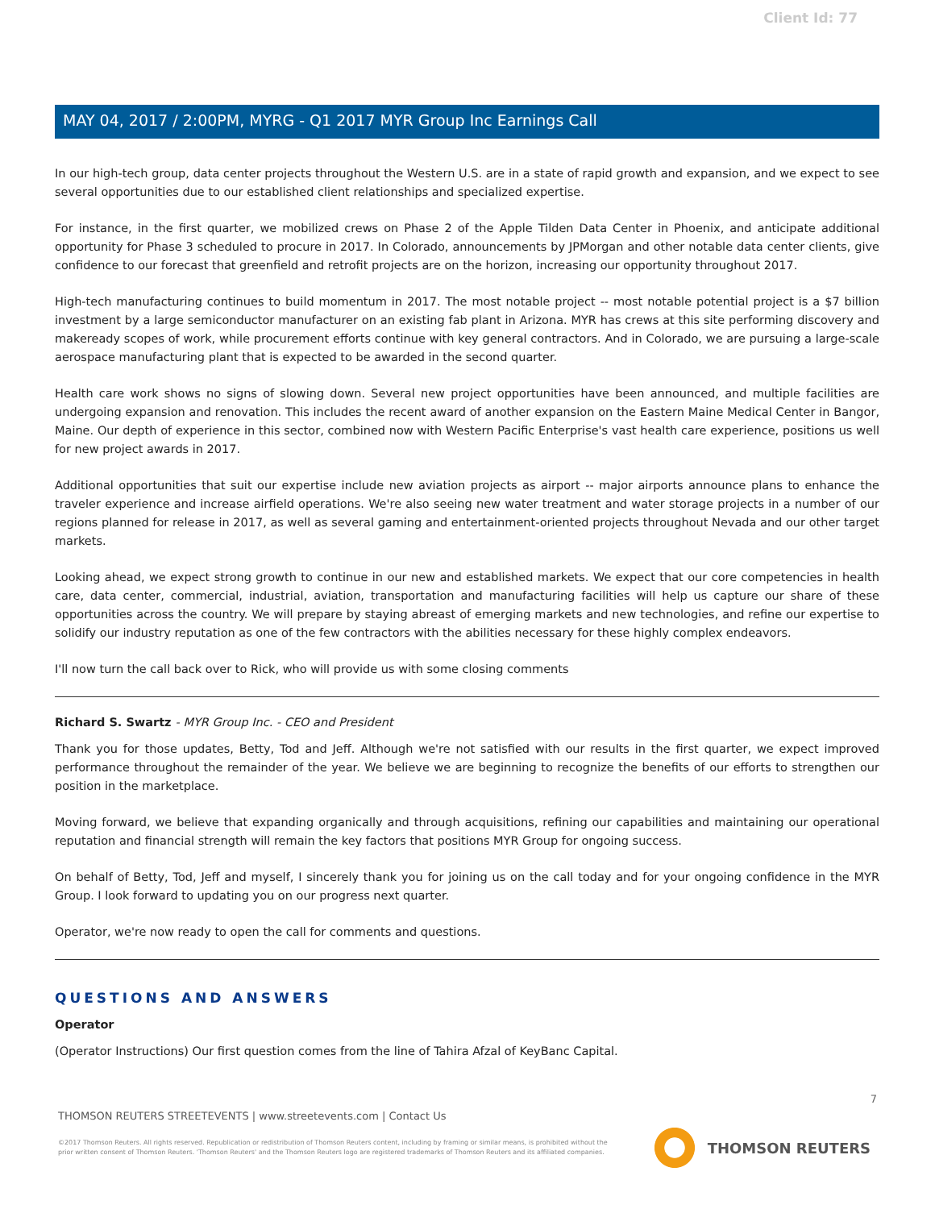Client Id: 77
MAY 04, 2017 / 2:00PM, MYRG - Q1 2017 MYR Group Inc Earnings Call
In our high-tech group, data center projects throughout the Western U.S. are in a state of rapid growth and expansion, and we expect to see several opportunities due to our established client relationships and specialized expertise.
For instance, in the first quarter, we mobilized crews on Phase 2 of the Apple Tilden Data Center in Phoenix, and anticipate additional opportunity for Phase 3 scheduled to procure in 2017. In Colorado, announcements by JPMorgan and other notable data center clients, give confidence to our forecast that greenfield and retrofit projects are on the horizon, increasing our opportunity throughout 2017.
High-tech manufacturing continues to build momentum in 2017. The most notable project -- most notable potential project is a $7 billion investment by a large semiconductor manufacturer on an existing fab plant in Arizona. MYR has crews at this site performing discovery and makeready scopes of work, while procurement efforts continue with key general contractors. And in Colorado, we are pursuing a large-scale aerospace manufacturing plant that is expected to be awarded in the second quarter.
Health care work shows no signs of slowing down. Several new project opportunities have been announced, and multiple facilities are undergoing expansion and renovation. This includes the recent award of another expansion on the Eastern Maine Medical Center in Bangor, Maine. Our depth of experience in this sector, combined now with Western Pacific Enterprise's vast health care experience, positions us well for new project awards in 2017.
Additional opportunities that suit our expertise include new aviation projects as airport -- major airports announce plans to enhance the traveler experience and increase airfield operations. We're also seeing new water treatment and water storage projects in a number of our regions planned for release in 2017, as well as several gaming and entertainment-oriented projects throughout Nevada and our other target markets.
Looking ahead, we expect strong growth to continue in our new and established markets. We expect that our core competencies in health care, data center, commercial, industrial, aviation, transportation and manufacturing facilities will help us capture our share of these opportunities across the country. We will prepare by staying abreast of emerging markets and new technologies, and refine our expertise to solidify our industry reputation as one of the few contractors with the abilities necessary for these highly complex endeavors.
I'll now turn the call back over to Rick, who will provide us with some closing comments
Richard S. Swartz - MYR Group Inc. - CEO and President
Thank you for those updates, Betty, Tod and Jeff. Although we're not satisfied with our results in the first quarter, we expect improved performance throughout the remainder of the year. We believe we are beginning to recognize the benefits of our efforts to strengthen our position in the marketplace.
Moving forward, we believe that expanding organically and through acquisitions, refining our capabilities and maintaining our operational reputation and financial strength will remain the key factors that positions MYR Group for ongoing success.
On behalf of Betty, Tod, Jeff and myself, I sincerely thank you for joining us on the call today and for your ongoing confidence in the MYR Group. I look forward to updating you on our progress next quarter.
Operator, we're now ready to open the call for comments and questions.
QUESTIONS AND ANSWERS
Operator
(Operator Instructions) Our first question comes from the line of Tahira Afzal of KeyBanc Capital.
7
THOMSON REUTERS STREETEVENTS | www.streetevents.com | Contact Us
©2017 Thomson Reuters. All rights reserved. Republication or redistribution of Thomson Reuters content, including by framing or similar means, is prohibited without the prior written consent of Thomson Reuters. 'Thomson Reuters' and the Thomson Reuters logo are registered trademarks of Thomson Reuters and its affiliated companies.
THOMSON REUTERS